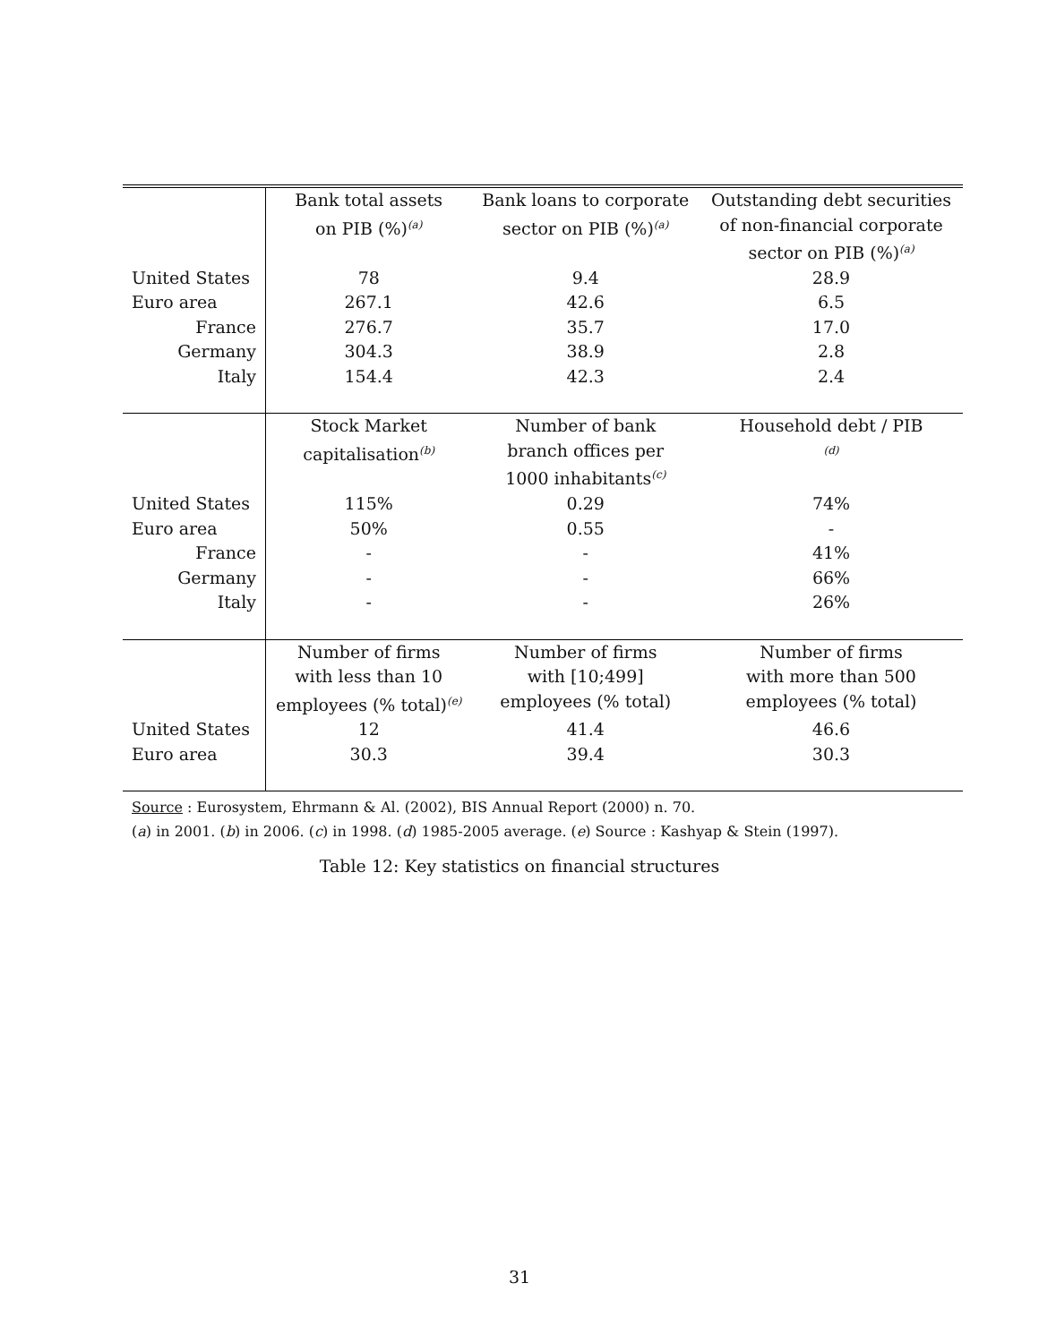| | Bank total assets on PIB (%)<sup>(a)</sup> | Bank loans to corporate sector on PIB (%)<sup>(a)</sup> | Outstanding debt securities of non-financial corporate sector on PIB (%)<sup>(a)</sup> |
| --- | --- | --- | --- |
| United States | 78 | 9.4 | 28.9 |
| Euro area | 267.1 | 42.6 | 6.5 |
| France | 276.7 | 35.7 | 17.0 |
| Germany | 304.3 | 38.9 | 2.8 |
| Italy | 154.4 | 42.3 | 2.4 |
| | Stock Market capitalisation<sup>(b)</sup> | Number of bank branch offices per 1000 inhabitants<sup>(c)</sup> | Household debt / PIB <sup>(d)</sup> |
| United States | 115% | 0.29 | 74% |
| Euro area | 50% | 0.55 | - |
| France | - | - | 41% |
| Germany | - | - | 66% |
| Italy | - | - | 26% |
| | Number of firms with less than 10 employees (% total)<sup>(e)</sup> | Number of firms with [10;499] employees (% total) | Number of firms with more than 500 employees (% total) |
| United States | 12 | 41.4 | 46.6 |
| Euro area | 30.3 | 39.4 | 30.3 |
Source : Eurosystem, Ehrmann & Al. (2002), BIS Annual Report (2000) n. 70.
(a) in 2001. (b) in 2006. (c) in 1998. (d) 1985-2005 average. (e) Source : Kashyap & Stein (1997).
Table 12: Key statistics on financial structures
31